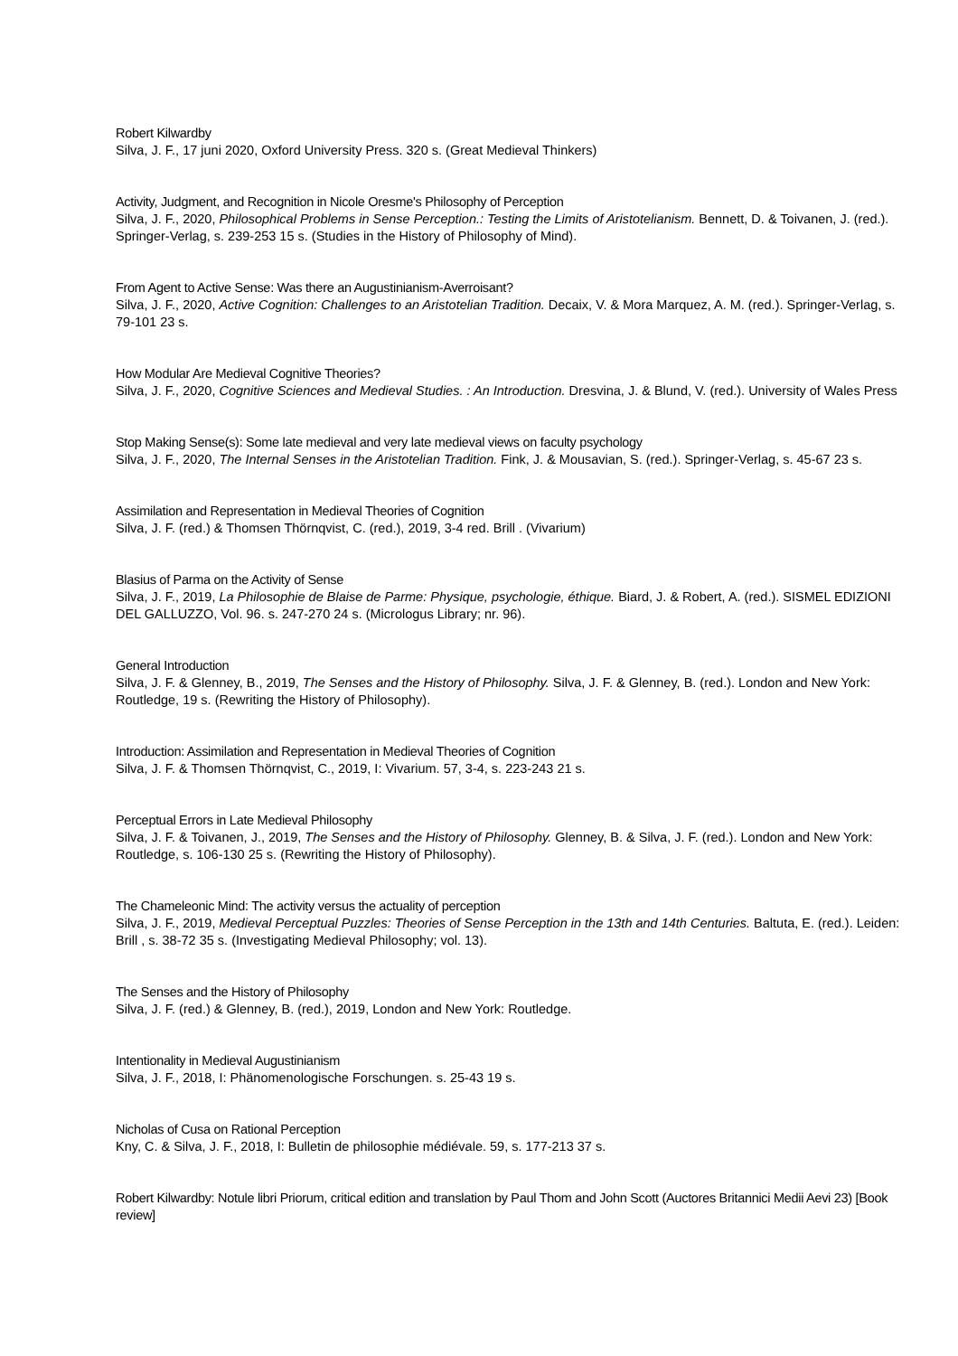Robert Kilwardby
Silva, J. F., 17 juni 2020, Oxford University Press. 320 s. (Great Medieval Thinkers)
Activity, Judgment, and Recognition in Nicole Oresme's Philosophy of Perception
Silva, J. F., 2020, Philosophical Problems in Sense Perception.: Testing the Limits of Aristotelianism. Bennett, D. & Toivanen, J. (red.). Springer-Verlag, s. 239-253 15 s. (Studies in the History of Philosophy of Mind).
From Agent to Active Sense: Was there an Augustinianism-Averroisant?
Silva, J. F., 2020, Active Cognition: Challenges to an Aristotelian Tradition. Decaix, V. & Mora Marquez, A. M. (red.). Springer-Verlag, s. 79-101 23 s.
How Modular Are Medieval Cognitive Theories?
Silva, J. F., 2020, Cognitive Sciences and Medieval Studies. : An Introduction. Dresvina, J. & Blund, V. (red.). University of Wales Press
Stop Making Sense(s): Some late medieval and very late medieval views on faculty psychology
Silva, J. F., 2020, The Internal Senses in the Aristotelian Tradition. Fink, J. & Mousavian, S. (red.). Springer-Verlag, s. 45-67 23 s.
Assimilation and Representation in Medieval Theories of Cognition
Silva, J. F. (red.) & Thomsen Thörnqvist, C. (red.), 2019, 3-4 red. Brill . (Vivarium)
Blasius of Parma on the Activity of Sense
Silva, J. F., 2019, La Philosophie de Blaise de Parme: Physique, psychologie, éthique. Biard, J. & Robert, A. (red.). SISMEL EDIZIONI DEL GALLUZZO, Vol. 96. s. 247-270 24 s. (Micrologus Library; nr. 96).
General Introduction
Silva, J. F. & Glenney, B., 2019, The Senses and the History of Philosophy. Silva, J. F. & Glenney, B. (red.). London and New York: Routledge, 19 s. (Rewriting the History of Philosophy).
Introduction: Assimilation and Representation in Medieval Theories of Cognition
Silva, J. F. & Thomsen Thörnqvist, C., 2019, I: Vivarium. 57, 3-4, s. 223-243 21 s.
Perceptual Errors in Late Medieval Philosophy
Silva, J. F. & Toivanen, J., 2019, The Senses and the History of Philosophy. Glenney, B. & Silva, J. F. (red.). London and New York: Routledge, s. 106-130 25 s. (Rewriting the History of Philosophy).
The Chameleonic Mind: The activity versus the actuality of perception
Silva, J. F., 2019, Medieval Perceptual Puzzles: Theories of Sense Perception in the 13th and 14th Centuries. Baltuta, E. (red.). Leiden: Brill , s. 38-72 35 s. (Investigating Medieval Philosophy; vol. 13).
The Senses and the History of Philosophy
Silva, J. F. (red.) & Glenney, B. (red.), 2019, London and New York: Routledge.
Intentionality in Medieval Augustinianism
Silva, J. F., 2018, I: Phänomenologische Forschungen. s. 25-43 19 s.
Nicholas of Cusa on Rational Perception
Kny, C. & Silva, J. F., 2018, I: Bulletin de philosophie médiévale. 59, s. 177-213 37 s.
Robert Kilwardby: Notule libri Priorum, critical edition and translation by Paul Thom and John Scott (Auctores Britannici Medii Aevi 23) [Book review]